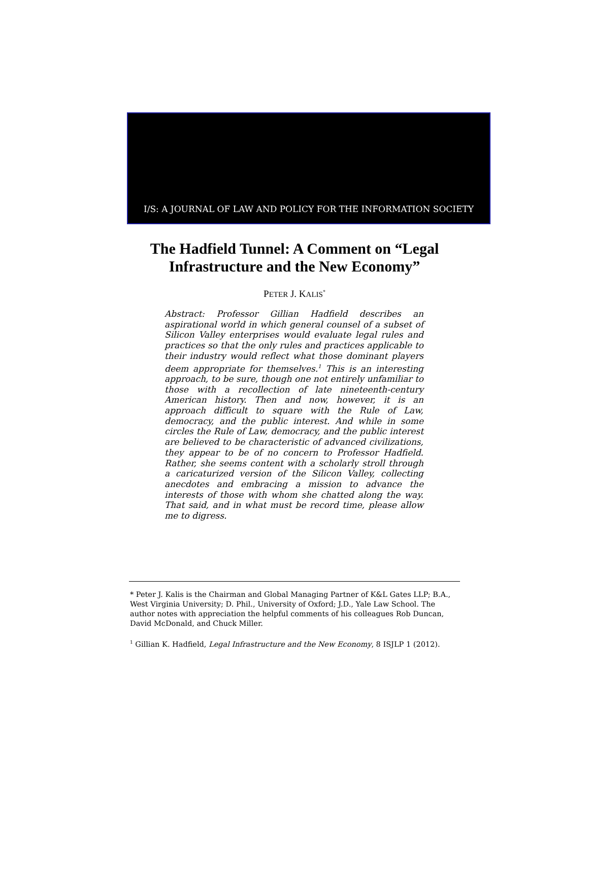I/S: A JOURNAL OF LAW AND POLICY FOR THE INFORMATION SOCIETY
The Hadfield Tunnel: A Comment on “Legal
Infrastructure and the New Economy”
PETER J. KALIS<sup>*</sup>
Abstract: Professor Gillian Hadfield describes an aspirational world in which general counsel of a subset of Silicon Valley enterprises would evaluate legal rules and practices so that the only rules and practices applicable to their industry would reflect what those dominant players deem appropriate for themselves.<sup>1</sup> This is an interesting approach, to be sure, though one not entirely unfamiliar to those with a recollection of late nineteenth-century American history. Then and now, however, it is an approach difficult to square with the Rule of Law, democracy, and the public interest. And while in some circles the Rule of Law, democracy, and the public interest are believed to be characteristic of advanced civilizations, they appear to be of no concern to Professor Hadfield. Rather, she seems content with a scholarly stroll through a caricaturized version of the Silicon Valley, collecting anecdotes and embracing a mission to advance the interests of those with whom she chatted along the way. That said, and in what must be record time, please allow me to digress.
* Peter J. Kalis is the Chairman and Global Managing Partner of K&L Gates LLP; B.A., West Virginia University; D. Phil., University of Oxford; J.D., Yale Law School. The author notes with appreciation the helpful comments of his colleagues Rob Duncan, David McDonald, and Chuck Miller.
<sup>1</sup> Gillian K. Hadfield, Legal Infrastructure and the New Economy, 8 ISJLP 1 (2012).